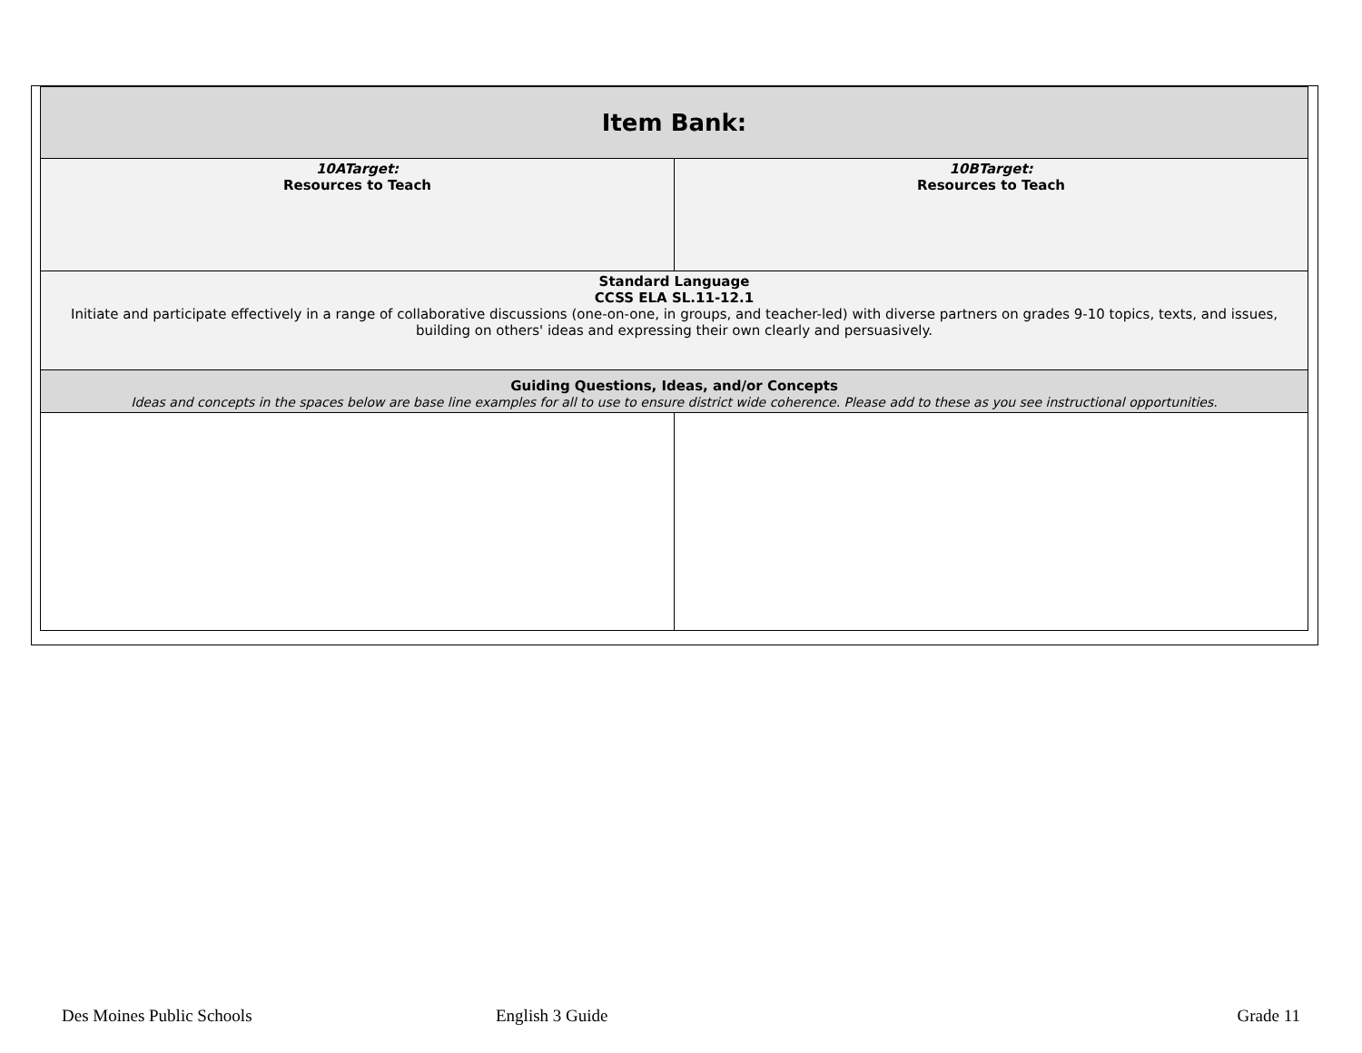| Item Bank: | |
| 10ATarget: Resources to Teach | 10BTarget: Resources to Teach |
| Standard Language CCSS ELA SL.11-12.1 Initiate and participate effectively in a range of collaborative discussions (one-on-one, in groups, and teacher-led) with diverse partners on grades 9-10 topics, texts, and issues, building on others' ideas and expressing their own clearly and persuasively. | |
| Guiding Questions, Ideas, and/or Concepts Ideas and concepts in the spaces below are base line examples for all to use to ensure district wide coherence. Please add to these as you see instructional opportunities. | |
Des Moines Public Schools English 3 Guide Grade 11